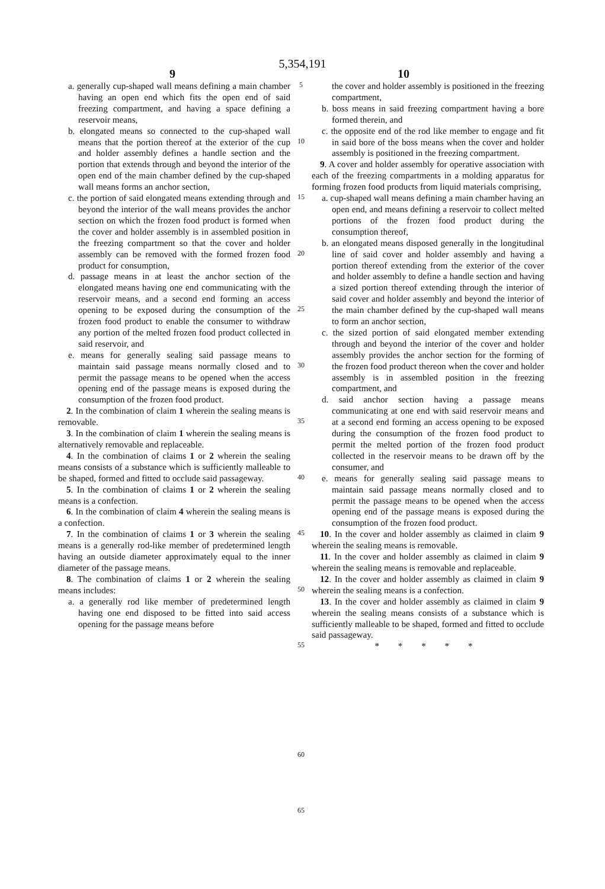5,354,191
9 10
a. generally cup-shaped wall means defining a main chamber having an open end which fits the open end of said freezing compartment, and having a space defining a reservoir means,
b. elongated means so connected to the cup-shaped wall means that the portion thereof at the exterior of the cup and holder assembly defines a handle section and the portion that extends through and beyond the interior of the open end of the main chamber defined by the cup-shaped wall means forms an anchor section,
c. the portion of said elongated means extending through and beyond the interior of the wall means provides the anchor section on which the frozen food product is formed when the cover and holder assembly is in assembled position in the freezing compartment so that the cover and holder assembly can be removed with the formed frozen food product for consumption,
d. passage means in at least the anchor section of the elongated means having one end communicating with the reservoir means, and a second end forming an access opening to be exposed during the consumption of the frozen food product to enable the consumer to withdraw any portion of the melted frozen food product collected in said reservoir, and
e. means for generally sealing said passage means to maintain said passage means normally closed and to permit the passage means to be opened when the access opening end of the passage means is exposed during the consumption of the frozen food product.
2. In the combination of claim 1 wherein the sealing means is removable.
3. In the combination of claim 1 wherein the sealing means is alternatively removable and replaceable.
4. In the combination of claims 1 or 2 wherein the sealing means consists of a substance which is sufficiently malleable to be shaped, formed and fitted to occlude said passageway.
5. In the combination of claims 1 or 2 wherein the sealing means is a confection.
6. In the combination of claim 4 wherein the sealing means is a confection.
7. In the combination of claims 1 or 3 wherein the sealing means is a generally rod-like member of predetermined length having an outside diameter approximately equal to the inner diameter of the passage means.
8. The combination of claims 1 or 2 wherein the sealing means includes:
a. a generally rod like member of predetermined length having one end disposed to be fitted into said access opening for the passage means before
5
10
15
20
25
30
35
40
45
50
55
60
65
the cover and holder assembly is positioned in the freezing compartment,
b. boss means in said freezing compartment having a bore formed therein, and
c. the opposite end of the rod like member to engage and fit in said bore of the boss means when the cover and holder assembly is positioned in the freezing compartment.
9. A cover and holder assembly for operative association with each of the freezing compartments in a molding apparatus for forming frozen food products from liquid materials comprising,
a. cup-shaped wall means defining a main chamber having an open end, and means defining a reservoir to collect melted portions of the frozen food product during the consumption thereof,
b. an elongated means disposed generally in the longitudinal line of said cover and holder assembly and having a portion thereof extending from the exterior of the cover and holder assembly to define a handle section and having a sized portion thereof extending through the interior of said cover and holder assembly and beyond the interior of the main chamber defined by the cup-shaped wall means to form an anchor section,
c. the sized portion of said elongated member extending through and beyond the interior of the cover and holder assembly provides the anchor section for the forming of the frozen food product thereon when the cover and holder assembly is in assembled position in the freezing compartment, and
d. said anchor section having a passage means communicating at one end with said reservoir means and at a second end forming an access opening to be exposed during the consumption of the frozen food product to permit the melted portion of the frozen food product collected in the reservoir means to be drawn off by the consumer, and
e. means for generally sealing said passage means to maintain said passage means normally closed and to permit the passage means to be opened when the access opening end of the passage means is exposed during the consumption of the frozen food product.
10. In the cover and holder assembly as claimed in claim 9 wherein the sealing means is removable.
11. In the cover and holder assembly as claimed in claim 9 wherein the sealing means is removable and replaceable.
12. In the cover and holder assembly as claimed in claim 9 wherein the sealing means is a confection.
13. In the cover and holder assembly as claimed in claim 9 wherein the sealing means consists of a substance which is sufficiently malleable to be shaped, formed and fitted to occlude said passageway.
* * * * *